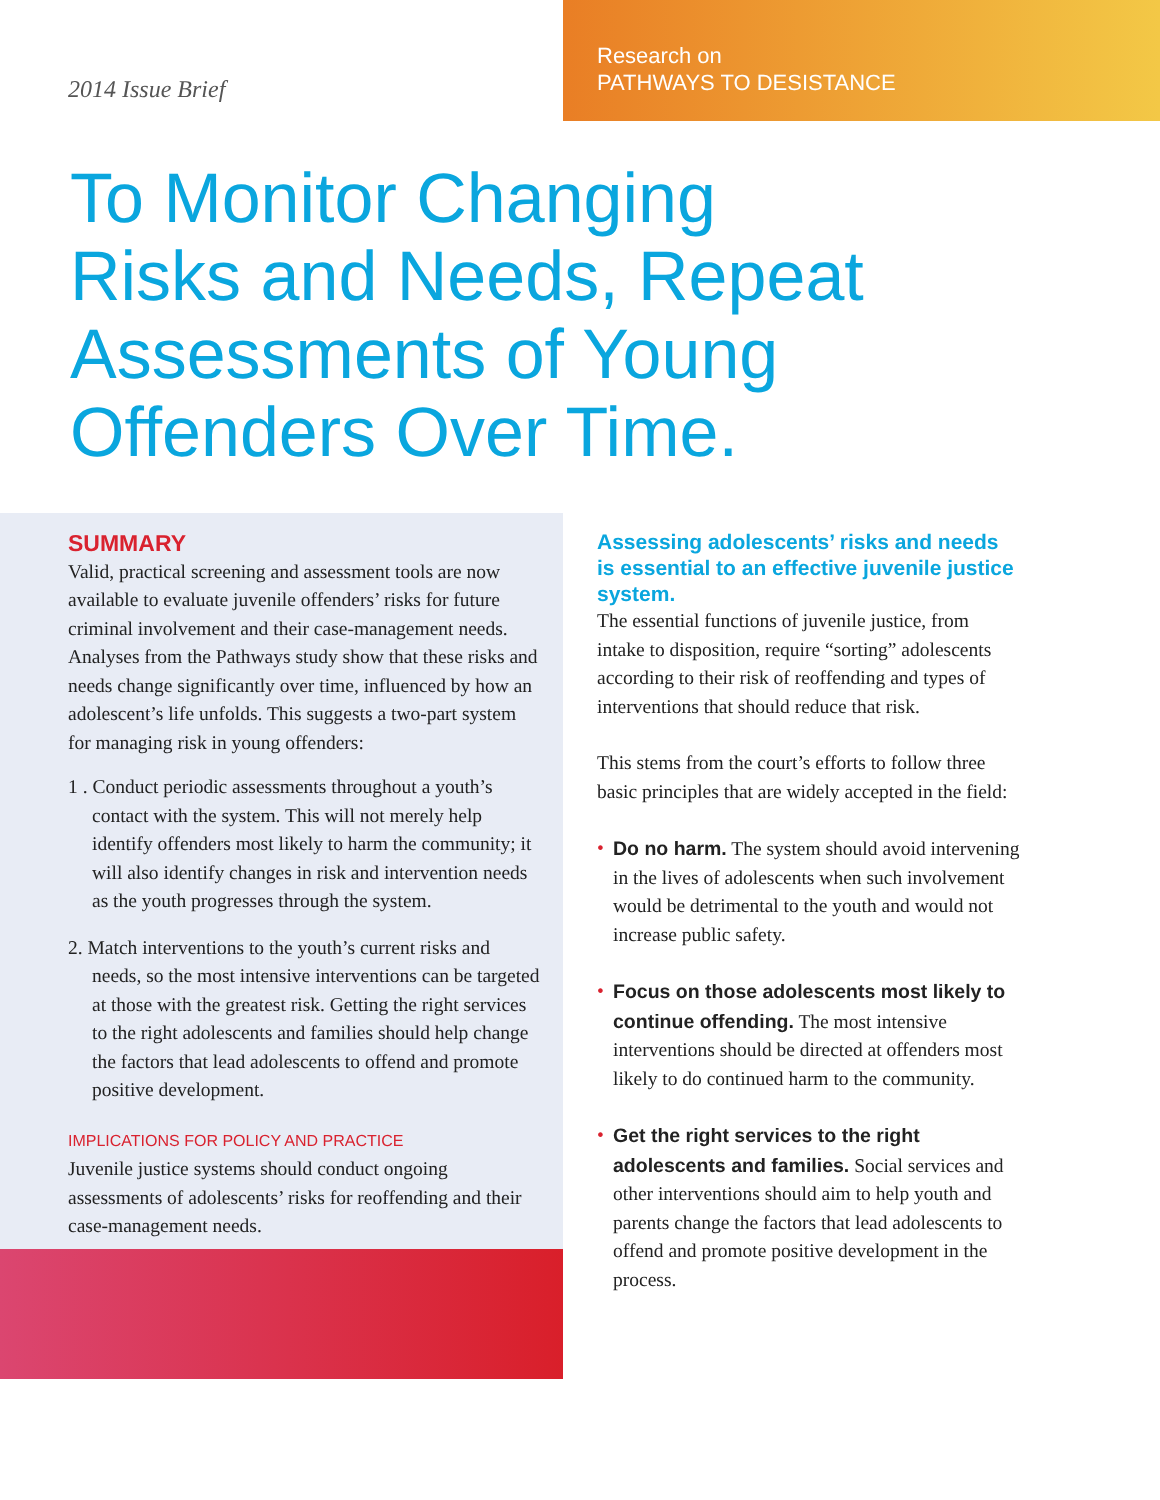2014 Issue Brief
Research on
PATHWAYS TO DESISTANCE
To Monitor Changing
Risks and Needs, Repeat
Assessments of Young
Offenders Over Time.
SUMMARY
Valid, practical screening and assessment tools are now available to evaluate juvenile offenders’ risks for future criminal involvement and their case-management needs. Analyses from the Pathways study show that these risks and needs change significantly over time, influenced by how an adolescent’s life unfolds. This suggests a two-part system for managing risk in young offenders:
1 . Conduct periodic assessments throughout a youth’s contact with the system. This will not merely help identify offenders most likely to harm the community; it will also identify changes in risk and intervention needs as the youth progresses through the system.
2. Match interventions to the youth’s current risks and needs, so the most intensive interventions can be targeted at those with the greatest risk. Getting the right services to the right adolescents and families should help change the factors that lead adolescents to offend and promote positive development.
IMPLICATIONS FOR POLICY AND PRACTICE
Juvenile justice systems should conduct ongoing assessments of adolescents’ risks for reoffending and their case-management needs.
Assessing adolescents’ risks and needs is essential to an effective juvenile justice system.
The essential functions of juvenile justice, from intake to disposition, require “sorting” adolescents according to their risk of reoffending and types of interventions that should reduce that risk.
This stems from the court’s efforts to follow three basic principles that are widely accepted in the field:
• Do no harm. The system should avoid intervening in the lives of adolescents when such involvement would be detrimental to the youth and would not increase public safety.
• Focus on those adolescents most likely to continue offending. The most intensive interventions should be directed at offenders most likely to do continued harm to the community.
• Get the right services to the right adolescents and families. Social services and other interventions should aim to help youth and parents change the factors that lead adolescents to offend and promote positive development in the process.